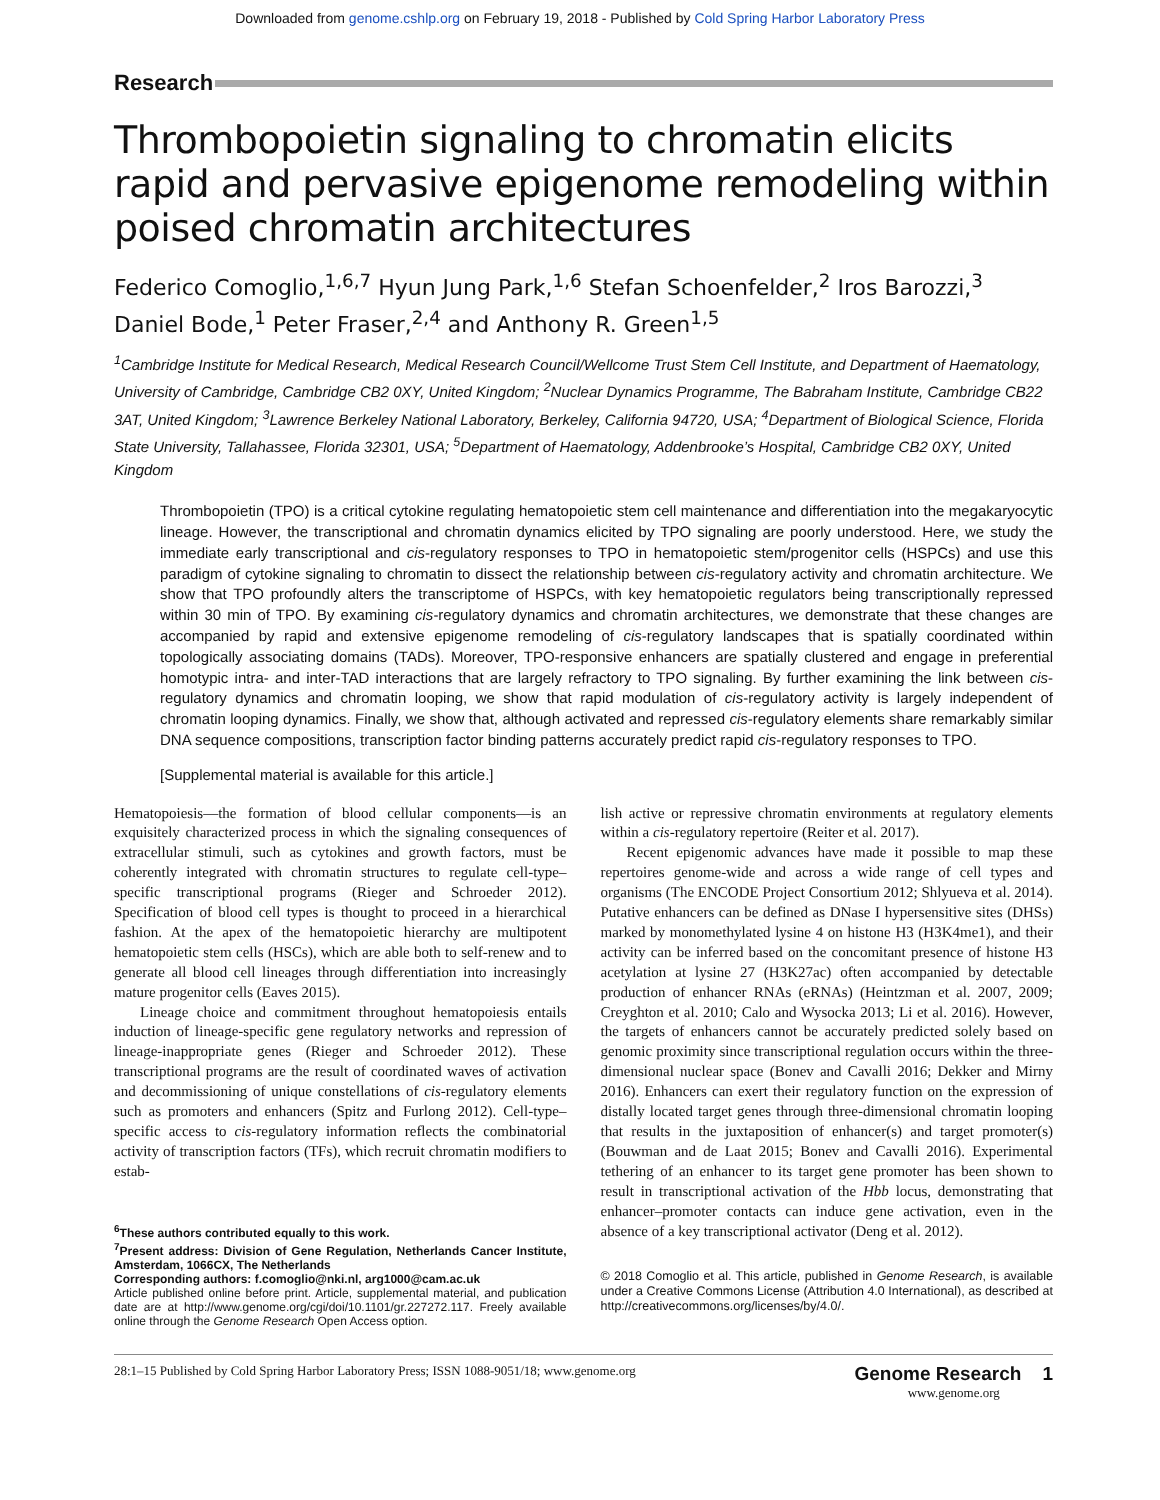Downloaded from genome.cshlp.org on February 19, 2018 - Published by Cold Spring Harbor Laboratory Press
Research
Thrombopoietin signaling to chromatin elicits rapid and pervasive epigenome remodeling within poised chromatin architectures
Federico Comoglio,<sup>1,6,7</sup> Hyun Jung Park,<sup>1,6</sup> Stefan Schoenfelder,<sup>2</sup> Iros Barozzi,<sup>3</sup> Daniel Bode,<sup>1</sup> Peter Fraser,<sup>2,4</sup> and Anthony R. Green<sup>1,5</sup>
<sup>1</sup> Cambridge Institute for Medical Research, Medical Research Council/Wellcome Trust Stem Cell Institute, and Department of Haematology, University of Cambridge, Cambridge CB2 0XY, United Kingdom; <sup>2</sup>Nuclear Dynamics Programme, The Babraham Institute, Cambridge CB22 3AT, United Kingdom; <sup>3</sup>Lawrence Berkeley National Laboratory, Berkeley, California 94720, USA; <sup>4</sup>Department of Biological Science, Florida State University, Tallahassee, Florida 32301, USA; <sup>5</sup>Department of Haematology, Addenbrooke’s Hospital, Cambridge CB2 0XY, United Kingdom
Thrombopoietin (TPO) is a critical cytokine regulating hematopoietic stem cell maintenance and differentiation into the megakaryocytic lineage. However, the transcriptional and chromatin dynamics elicited by TPO signaling are poorly understood. Here, we study the immediate early transcriptional and cis-regulatory responses to TPO in hematopoietic stem/progenitor cells (HSPCs) and use this paradigm of cytokine signaling to chromatin to dissect the relationship between cis-regulatory activity and chromatin architecture. We show that TPO profoundly alters the transcriptome of HSPCs, with key hematopoietic regulators being transcriptionally repressed within 30 min of TPO. By examining cis-regulatory dynamics and chromatin architectures, we demonstrate that these changes are accompanied by rapid and extensive epigenome remodeling of cis-regulatory landscapes that is spatially coordinated within topologically associating domains (TADs). Moreover, TPO-responsive enhancers are spatially clustered and engage in preferential homotypic intra- and inter-TAD interactions that are largely refractory to TPO signaling. By further examining the link between cis-regulatory dynamics and chromatin looping, we show that rapid modulation of cis-regulatory activity is largely independent of chromatin looping dynamics. Finally, we show that, although activated and repressed cis-regulatory elements share remarkably similar DNA sequence compositions, transcription factor binding patterns accurately predict rapid cis-regulatory responses to TPO.
[Supplemental material is available for this article.]
Hematopoiesis—the formation of blood cellular components—is an exquisitely characterized process in which the signaling consequences of extracellular stimuli, such as cytokines and growth factors, must be coherently integrated with chromatin structures to regulate cell-type–specific transcriptional programs (Rieger and Schroeder 2012). Specification of blood cell types is thought to proceed in a hierarchical fashion. At the apex of the hematopoietic hierarchy are multipotent hematopoietic stem cells (HSCs), which are able both to self-renew and to generate all blood cell lineages through differentiation into increasingly mature progenitor cells (Eaves 2015).
Lineage choice and commitment throughout hematopoiesis entails induction of lineage-specific gene regulatory networks and repression of lineage-inappropriate genes (Rieger and Schroeder 2012). These transcriptional programs are the result of coordinated waves of activation and decommissioning of unique constellations of cis-regulatory elements such as promoters and enhancers (Spitz and Furlong 2012). Cell-type–specific access to cis-regulatory information reflects the combinatorial activity of transcription factors (TFs), which recruit chromatin modifiers to estab-
<sup>6</sup> These authors contributed equally to this work.
<sup>7</sup> Present address: Division of Gene Regulation, Netherlands Cancer Institute, Amsterdam, 1066CX, The Netherlands
Corresponding authors: f.comoglio@nki.nl, arg1000@cam.ac.uk
Article published online before print. Article, supplemental material, and publication date are at http://www.genome.org/cgi/doi/10.1101/gr.227272.117. Freely available online through the Genome Research Open Access option.
lish active or repressive chromatin environments at regulatory elements within a cis-regulatory repertoire (Reiter et al. 2017).
Recent epigenomic advances have made it possible to map these repertoires genome-wide and across a wide range of cell types and organisms (The ENCODE Project Consortium 2012; Shlyueva et al. 2014). Putative enhancers can be defined as DNase I hypersensitive sites (DHSs) marked by monomethylated lysine 4 on histone H3 (H3K4me1), and their activity can be inferred based on the concomitant presence of histone H3 acetylation at lysine 27 (H3K27ac) often accompanied by detectable production of enhancer RNAs (eRNAs) (Heintzman et al. 2007, 2009; Creyghton et al. 2010; Calo and Wysocka 2013; Li et al. 2016). However, the targets of enhancers cannot be accurately predicted solely based on genomic proximity since transcriptional regulation occurs within the three-dimensional nuclear space (Bonev and Cavalli 2016; Dekker and Mirny 2016). Enhancers can exert their regulatory function on the expression of distally located target genes through three-dimensional chromatin looping that results in the juxtaposition of enhancer(s) and target promoter(s) (Bouwman and de Laat 2015; Bonev and Cavalli 2016). Experimental tethering of an enhancer to its target gene promoter has been shown to result in transcriptional activation of the Hbb locus, demonstrating that enhancer–promoter contacts can induce gene activation, even in the absence of a key transcriptional activator (Deng et al. 2012).
© 2018 Comoglio et al. This article, published in Genome Research, is available under a Creative Commons License (Attribution 4.0 International), as described at http://creativecommons.org/licenses/by/4.0/.
28:1–15 Published by Cold Spring Harbor Laboratory Press; ISSN 1088-9051/18; www.genome.org Genome Research 1
www.genome.org